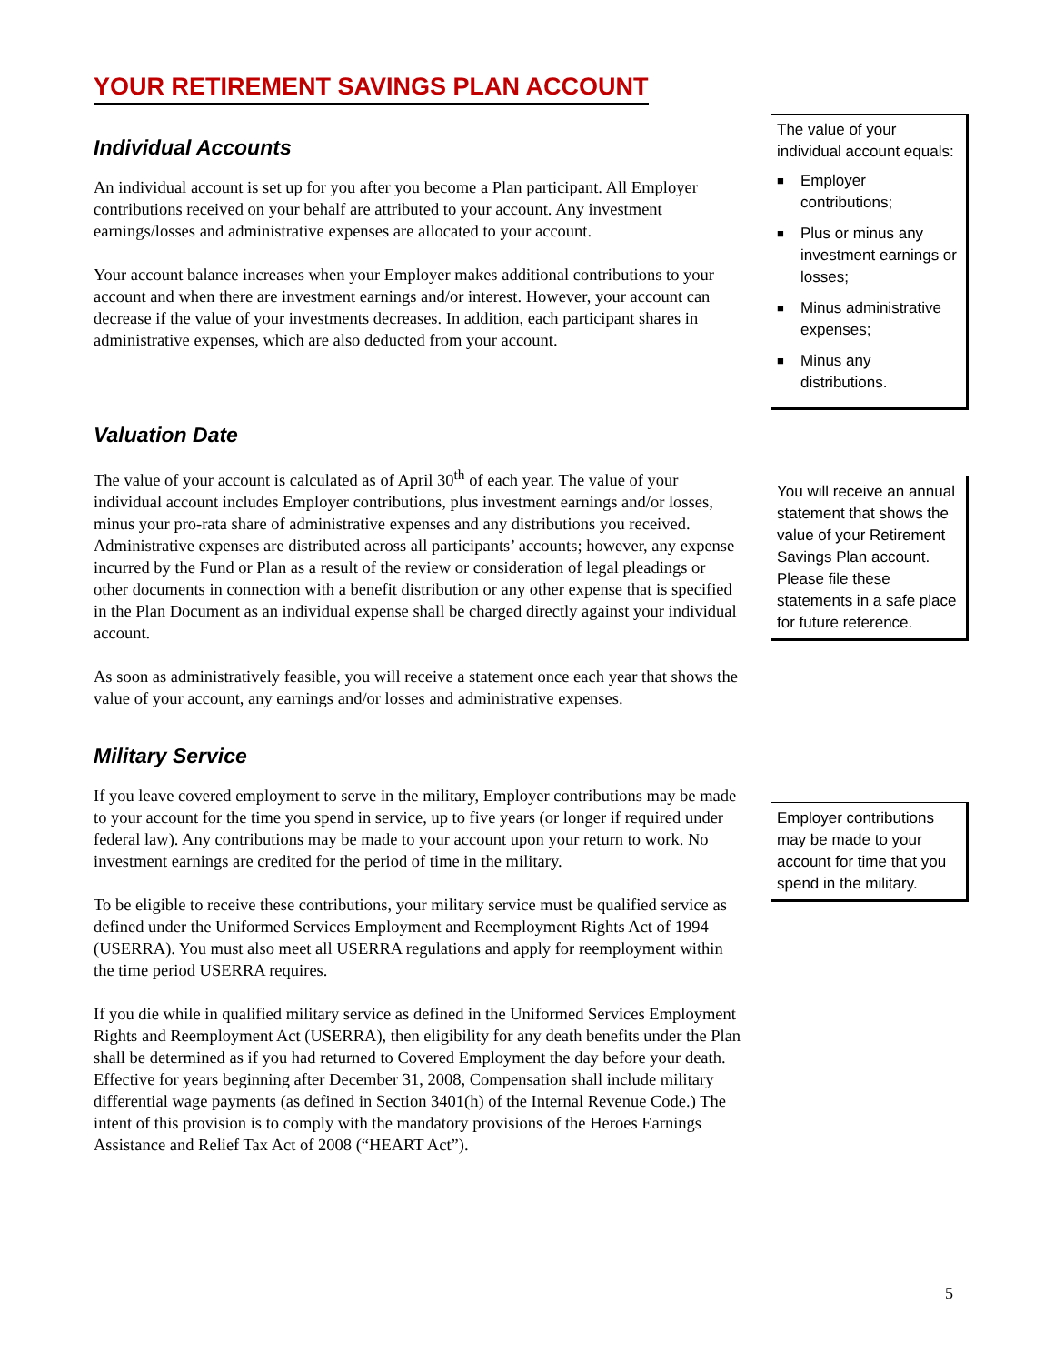YOUR RETIREMENT SAVINGS PLAN ACCOUNT
Individual Accounts
An individual account is set up for you after you become a Plan participant. All Employer contributions received on your behalf are attributed to your account. Any investment earnings/losses and administrative expenses are allocated to your account.
Your account balance increases when your Employer makes additional contributions to your account and when there are investment earnings and/or interest. However, your account can decrease if the value of your investments decreases. In addition, each participant shares in administrative expenses, which are also deducted from your account.
The value of your individual account equals:
■ Employer contributions;
■ Plus or minus any investment earnings or losses;
■ Minus administrative expenses;
■ Minus any distributions.
Valuation Date
The value of your account is calculated as of April 30<sup>th</sup> of each year. The value of your individual account includes Employer contributions, plus investment earnings and/or losses, minus your pro-rata share of administrative expenses and any distributions you received. Administrative expenses are distributed across all participants’ accounts; however, any expense incurred by the Fund or Plan as a result of the review or consideration of legal pleadings or other documents in connection with a benefit distribution or any other expense that is specified in the Plan Document as an individual expense shall be charged directly against your individual account.
As soon as administratively feasible, you will receive a statement once each year that shows the value of your account, any earnings and/or losses and administrative expenses.
You will receive an annual statement that shows the value of your Retirement Savings Plan account. Please file these statements in a safe place for future reference.
Military Service
If you leave covered employment to serve in the military, Employer contributions may be made to your account for the time you spend in service, up to five years (or longer if required under federal law). Any contributions may be made to your account upon your return to work. No investment earnings are credited for the period of time in the military.
To be eligible to receive these contributions, your military service must be qualified service as defined under the Uniformed Services Employment and Reemployment Rights Act of 1994 (USERRA). You must also meet all USERRA regulations and apply for reemployment within the time period USERRA requires.
If you die while in qualified military service as defined in the Uniformed Services Employment Rights and Reemployment Act (USERRA), then eligibility for any death benefits under the Plan shall be determined as if you had returned to Covered Employment the day before your death. Effective for years beginning after December 31, 2008, Compensation shall include military differential wage payments (as defined in Section 3401(h) of the Internal Revenue Code.) The intent of this provision is to comply with the mandatory provisions of the Heroes Earnings Assistance and Relief Tax Act of 2008 (“HEART Act”).
Employer contributions may be made to your account for time that you spend in the military.
5